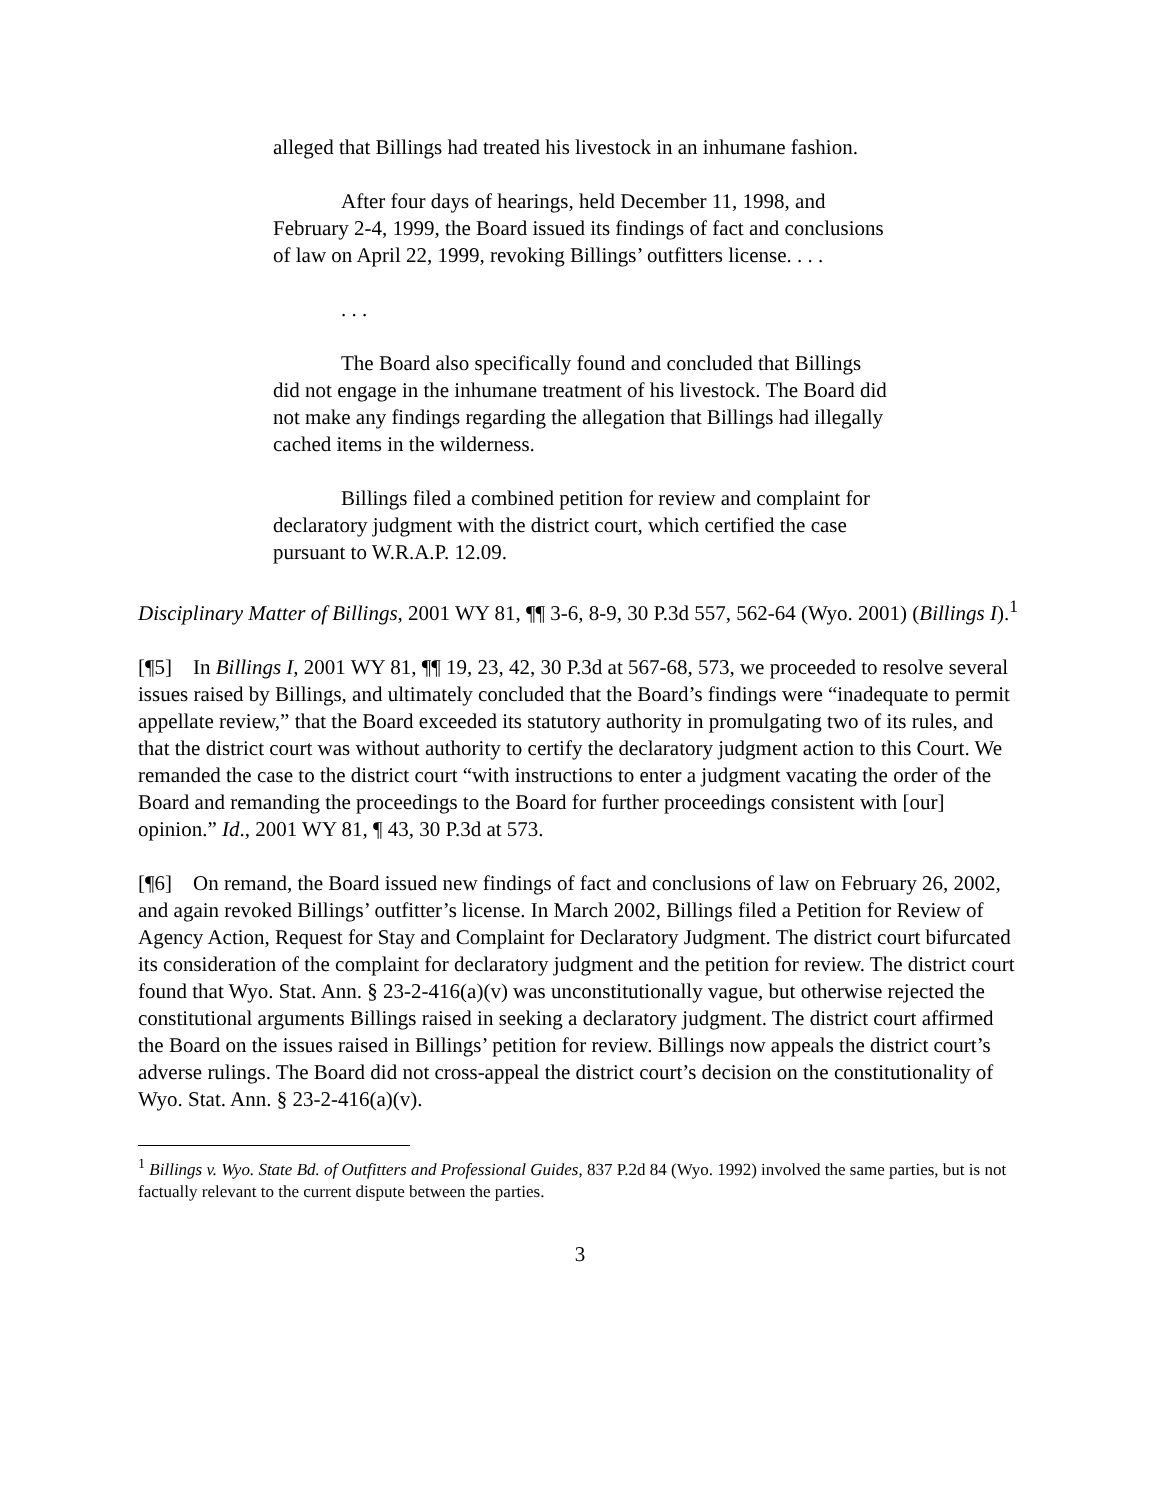alleged that Billings had treated his livestock in an inhumane fashion.
After four days of hearings, held December 11, 1998, and February 2-4, 1999, the Board issued its findings of fact and conclusions of law on April 22, 1999, revoking Billings’ outfitters license. . . .
. . .
The Board also specifically found and concluded that Billings did not engage in the inhumane treatment of his livestock. The Board did not make any findings regarding the allegation that Billings had illegally cached items in the wilderness.
Billings filed a combined petition for review and complaint for declaratory judgment with the district court, which certified the case pursuant to W.R.A.P. 12.09.
Disciplinary Matter of Billings, 2001 WY 81, ¶¶ 3-6, 8-9, 30 P.3d 557, 562-64 (Wyo. 2001) (Billings I).<sup>1</sup>
[¶5] In Billings I, 2001 WY 81, ¶¶ 19, 23, 42, 30 P.3d at 567-68, 573, we proceeded to resolve several issues raised by Billings, and ultimately concluded that the Board’s findings were “inadequate to permit appellate review,” that the Board exceeded its statutory authority in promulgating two of its rules, and that the district court was without authority to certify the declaratory judgment action to this Court. We remanded the case to the district court “with instructions to enter a judgment vacating the order of the Board and remanding the proceedings to the Board for further proceedings consistent with [our] opinion.” Id., 2001 WY 81, ¶ 43, 30 P.3d at 573.
[¶6] On remand, the Board issued new findings of fact and conclusions of law on February 26, 2002, and again revoked Billings’ outfitter’s license. In March 2002, Billings filed a Petition for Review of Agency Action, Request for Stay and Complaint for Declaratory Judgment. The district court bifurcated its consideration of the complaint for declaratory judgment and the petition for review. The district court found that Wyo. Stat. Ann. § 23-2-416(a)(v) was unconstitutionally vague, but otherwise rejected the constitutional arguments Billings raised in seeking a declaratory judgment. The district court affirmed the Board on the issues raised in Billings’ petition for review. Billings now appeals the district court’s adverse rulings. The Board did not cross-appeal the district court’s decision on the constitutionality of Wyo. Stat. Ann. § 23-2-416(a)(v).
<sup>1</sup> Billings v. Wyo. State Bd. of Outfitters and Professional Guides, 837 P.2d 84 (Wyo. 1992) involved the same parties, but is not factually relevant to the current dispute between the parties.
3